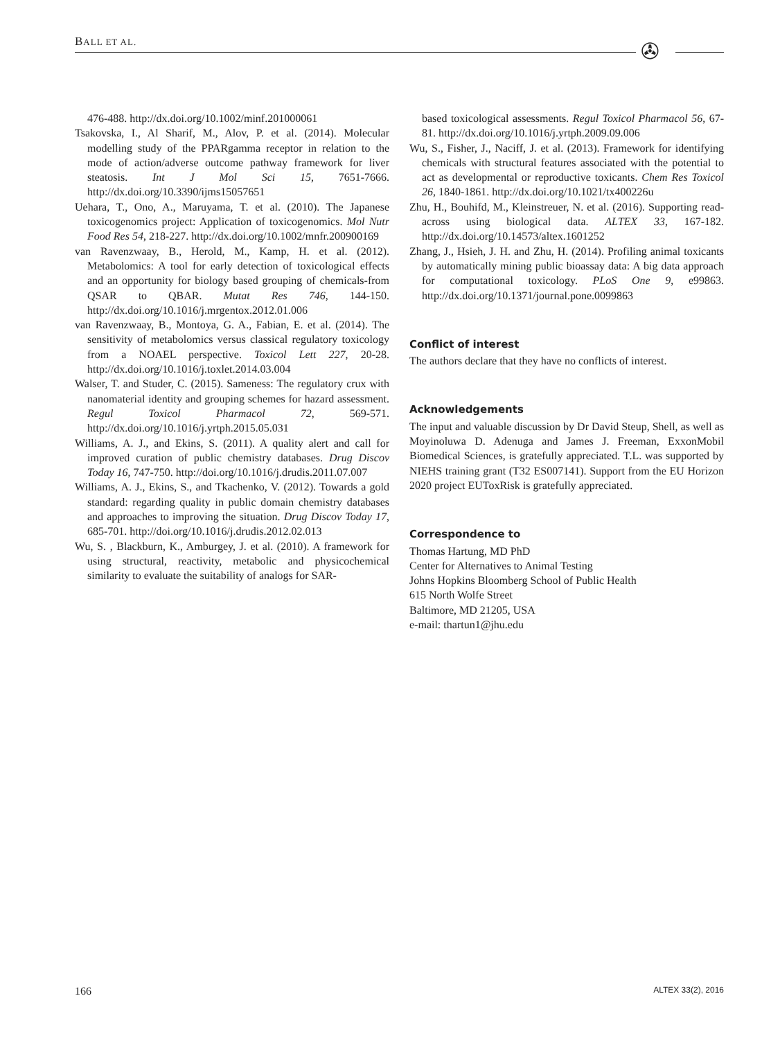BALL ET AL. ✇
476-488. http://dx.doi.org/10.1002/minf.201000061
Tsakovska, I., Al Sharif, M., Alov, P. et al. (2014). Molecular modelling study of the PPARgamma receptor in relation to the mode of action/adverse outcome pathway framework for liver steatosis. Int J Mol Sci 15, 7651-7666. http://dx.doi.org/10.3390/ijms15057651
Uehara, T., Ono, A., Maruyama, T. et al. (2010). The Japanese toxicogenomics project: Application of toxicogenomics. Mol Nutr Food Res 54, 218-227. http://dx.doi.org/10.1002/mnfr.200900169
van Ravenzwaay, B., Herold, M., Kamp, H. et al. (2012). Metabolomics: A tool for early detection of toxicological effects and an opportunity for biology based grouping of chemicals-from QSAR to QBAR. Mutat Res 746, 144-150. http://dx.doi.org/10.1016/j.mrgentox.2012.01.006
van Ravenzwaay, B., Montoya, G. A., Fabian, E. et al. (2014). The sensitivity of metabolomics versus classical regulatory toxicology from a NOAEL perspective. Toxicol Lett 227, 20-28. http://dx.doi.org/10.1016/j.toxlet.2014.03.004
Walser, T. and Studer, C. (2015). Sameness: The regulatory crux with nanomaterial identity and grouping schemes for hazard assessment. Regul Toxicol Pharmacol 72, 569-571. http://dx.doi.org/10.1016/j.yrtph.2015.05.031
Williams, A. J., and Ekins, S. (2011). A quality alert and call for improved curation of public chemistry databases. Drug Discov Today 16, 747-750. http://doi.org/10.1016/j.drudis.2011.07.007
Williams, A. J., Ekins, S., and Tkachenko, V. (2012). Towards a gold standard: regarding quality in public domain chemistry databases and approaches to improving the situation. Drug Discov Today 17, 685-701. http://doi.org/10.1016/j.drudis.2012.02.013
Wu, S. , Blackburn, K., Amburgey, J. et al. (2010). A framework for using structural, reactivity, metabolic and physicochemical similarity to evaluate the suitability of analogs for SAR-
based toxicological assessments. Regul Toxicol Pharmacol 56, 67-81. http://dx.doi.org/10.1016/j.yrtph.2009.09.006
Wu, S., Fisher, J., Naciff, J. et al. (2013). Framework for identifying chemicals with structural features associated with the potential to act as developmental or reproductive toxicants. Chem Res Toxicol 26, 1840-1861. http://dx.doi.org/10.1021/tx400226u
Zhu, H., Bouhifd, M., Kleinstreuer, N. et al. (2016). Supporting read-across using biological data. ALTEX 33, 167-182. http://dx.doi.org/10.14573/altex.1601252
Zhang, J., Hsieh, J. H. and Zhu, H. (2014). Profiling animal toxicants by automatically mining public bioassay data: A big data approach for computational toxicology. PLoS One 9, e99863. http://dx.doi.org/10.1371/journal.pone.0099863
Conflict of interest
The authors declare that they have no conflicts of interest.
Acknowledgements
The input and valuable discussion by Dr David Steup, Shell, as well as Moyinoluwa D. Adenuga and James J. Freeman, ExxonMobil Biomedical Sciences, is gratefully appreciated. T.L. was supported by NIEHS training grant (T32 ES007141). Support from the EU Horizon 2020 project EUToxRisk is gratefully appreciated.
Correspondence to
Thomas Hartung, MD PhD
Center for Alternatives to Animal Testing
Johns Hopkins Bloomberg School of Public Health
615 North Wolfe Street
Baltimore, MD 21205, USA
e-mail: thartun1@jhu.edu
166 ALTEX 33(2), 2016